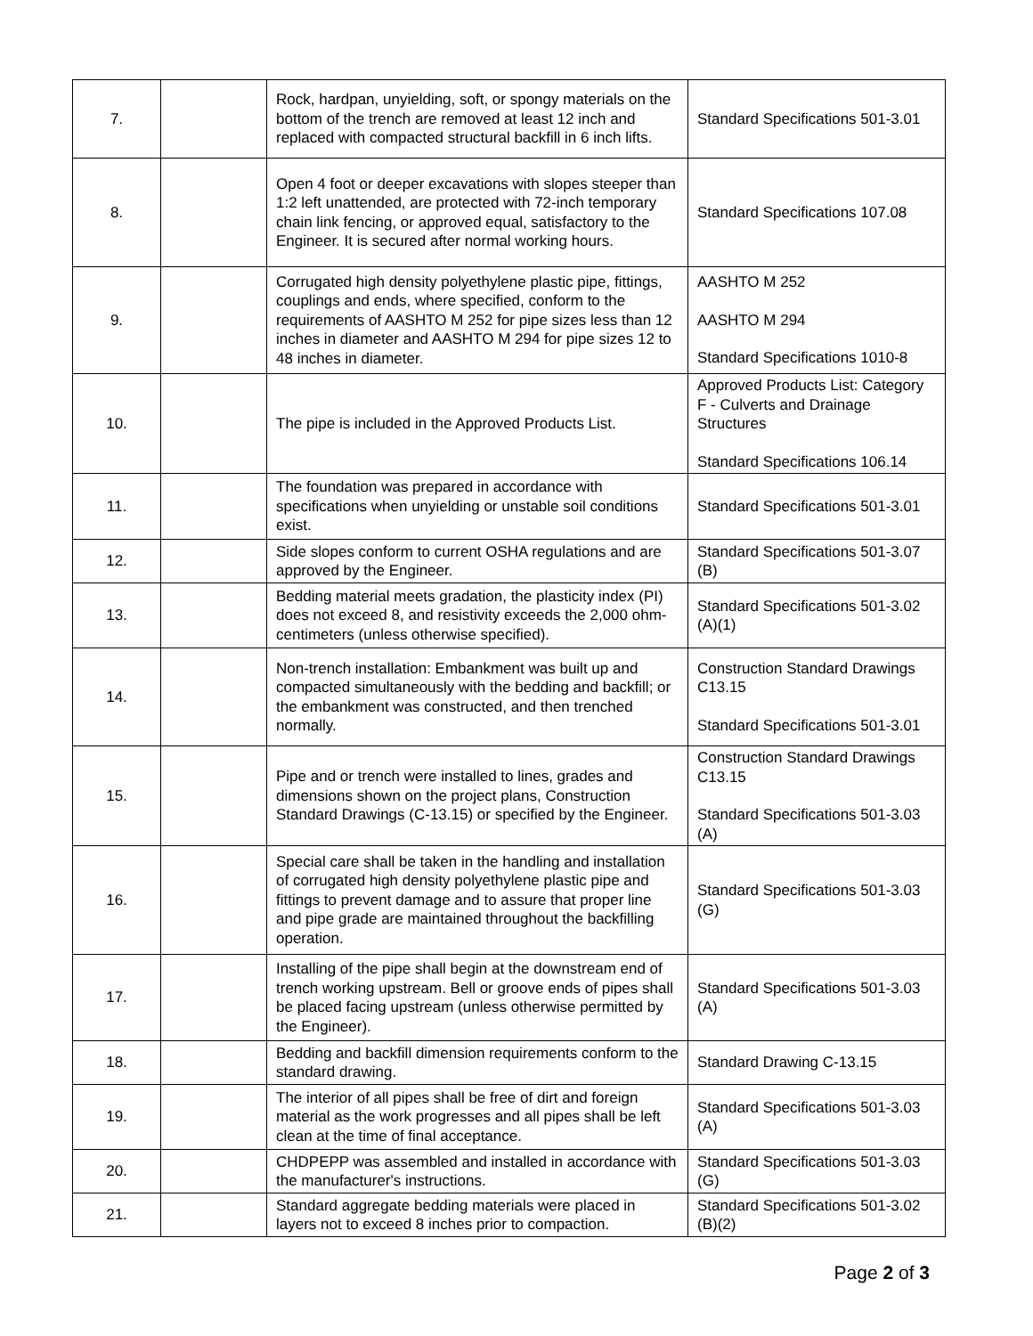| 7. | | Rock, hardpan, unyielding, soft, or spongy materials on the bottom of the trench are removed at least 12 inch and replaced with compacted structural backfill in 6 inch lifts. | Standard Specifications 501-3.01 |
| 8. | | Open 4 foot or deeper excavations with slopes steeper than 1:2 left unattended, are protected with 72-inch temporary chain link fencing, or approved equal, satisfactory to the Engineer. It is secured after normal working hours. | Standard Specifications 107.08 |
| 9. | | Corrugated high density polyethylene plastic pipe, fittings, couplings and ends, where specified, conform to the requirements of AASHTO M 252 for pipe sizes less than 12 inches in diameter and AASHTO M 294 for pipe sizes 12 to 48 inches in diameter. | AASHTO M 252 AASHTO M 294 Standard Specifications 1010-8 |
| 10. | | The pipe is included in the Approved Products List. | Approved Products List: Category F - Culverts and Drainage Structures Standard Specifications 106.14 |
| 11. | | The foundation was prepared in accordance with specifications when unyielding or unstable soil conditions exist. | Standard Specifications 501-3.01 |
| 12. | | Side slopes conform to current OSHA regulations and are approved by the Engineer. | Standard Specifications 501-3.07 (B) |
| 13. | | Bedding material meets gradation, the plasticity index (PI) does not exceed 8, and resistivity exceeds the 2,000 ohm-centimeters (unless otherwise specified). | Standard Specifications 501-3.02 (A)(1) |
| 14. | | Non-trench installation: Embankment was built up and compacted simultaneously with the bedding and backfill; or the embankment was constructed, and then trenched normally. | Construction Standard Drawings C13.15 Standard Specifications 501-3.01 |
| 15. | | Pipe and or trench were installed to lines, grades and dimensions shown on the project plans, Construction Standard Drawings (C-13.15) or specified by the Engineer. | Construction Standard Drawings C13.15 Standard Specifications 501-3.03 (A) |
| 16. | | Special care shall be taken in the handling and installation of corrugated high density polyethylene plastic pipe and fittings to prevent damage and to assure that proper line and pipe grade are maintained throughout the backfilling operation. | Standard Specifications 501-3.03 (G) |
| 17. | | Installing of the pipe shall begin at the downstream end of trench working upstream. Bell or groove ends of pipes shall be placed facing upstream (unless otherwise permitted by the Engineer). | Standard Specifications 501-3.03 (A) |
| 18. | | Bedding and backfill dimension requirements conform to the standard drawing. | Standard Drawing C-13.15 |
| 19. | | The interior of all pipes shall be free of dirt and foreign material as the work progresses and all pipes shall be left clean at the time of final acceptance. | Standard Specifications 501-3.03 (A) |
| 20. | | CHDPEPP was assembled and installed in accordance with the manufacturer's instructions. | Standard Specifications 501-3.03 (G) |
| 21. | | Standard aggregate bedding materials were placed in layers not to exceed 8 inches prior to compaction. | Standard Specifications 501-3.02 (B)(2) |
Page 2 of 3